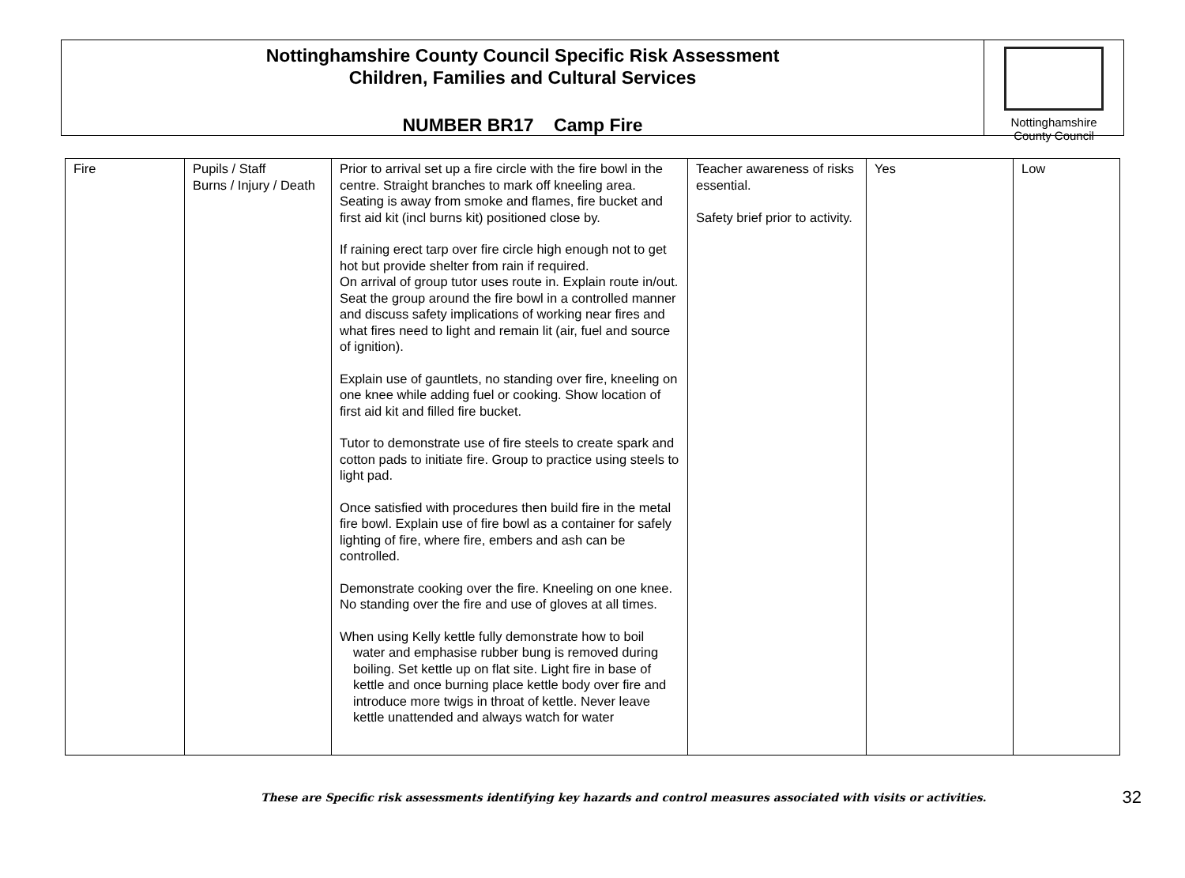Nottinghamshire County Council Specific Risk Assessment
Children, Families and Cultural Services
NUMBER BR17 Camp Fire
Nottinghamshire
County Council
| Fire | Pupils / Staff Burns / Injury / Death | Prior to arrival set up a fire circle with the fire bowl in the centre. Straight branches to mark off kneeling area. Seating is away from smoke and flames, fire bucket and first aid kit (incl burns kit) positioned close by. If raining erect tarp over fire circle high enough not to get hot but provide shelter from rain if required. On arrival of group tutor uses route in. Explain route in/out. Seat the group around the fire bowl in a controlled manner and discuss safety implications of working near fires and what fires need to light and remain lit (air, fuel and source of ignition). Explain use of gauntlets, no standing over fire, kneeling on one knee while adding fuel or cooking. Show location of first aid kit and filled fire bucket. Tutor to demonstrate use of fire steels to create spark and cotton pads to initiate fire. Group to practice using steels to light pad. Once satisfied with procedures then build fire in the metal fire bowl. Explain use of fire bowl as a container for safely lighting of fire, where fire, embers and ash can be controlled. Demonstrate cooking over the fire. Kneeling on one knee. No standing over the fire and use of gloves at all times. When using Kelly kettle fully demonstrate how to boil water and emphasise rubber bung is removed during boiling. Set kettle up on flat site. Light fire in base of kettle and once burning place kettle body over fire and introduce more twigs in throat of kettle. Never leave kettle unattended and always watch for water | Teacher awareness of risks essential. Safety brief prior to activity. | Yes | Low |
These are Specific risk assessments identifying key hazards and control measures associated with visits or activities. 32